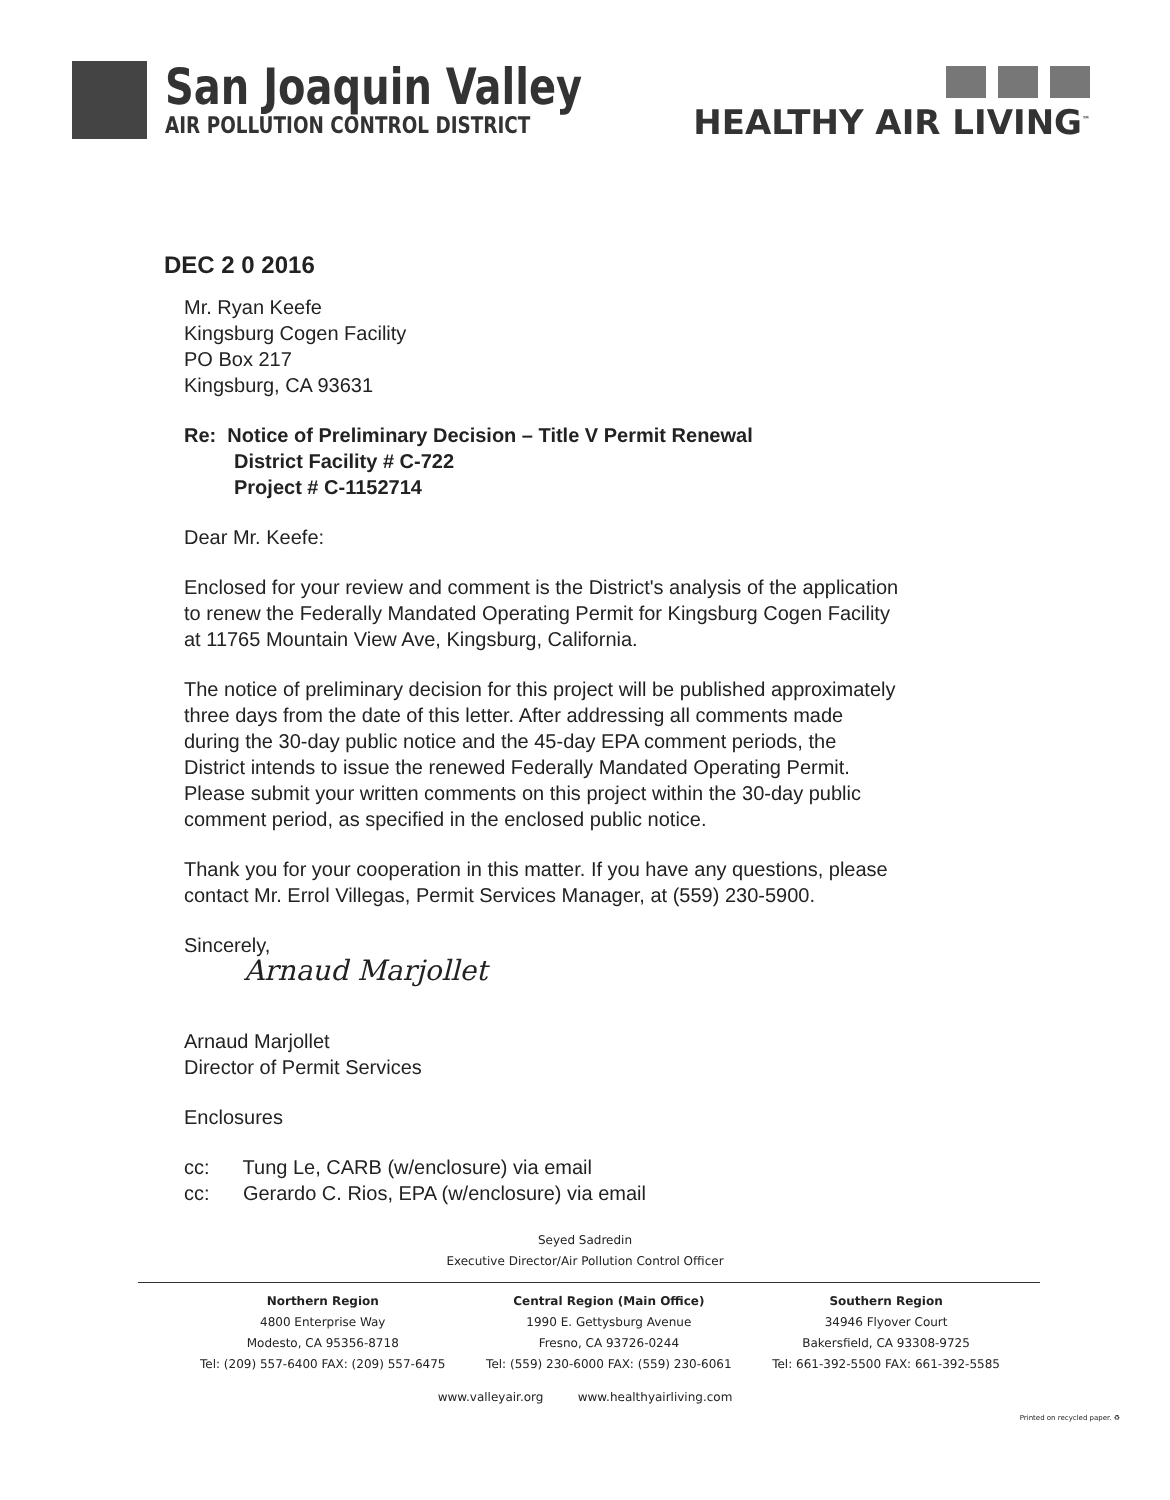San Joaquin Valley
AIR POLLUTION CONTROL DISTRICT
HEALTHY AIR LIVING<sup>™</sup>
DEC 2 0 2016
Mr. Ryan Keefe
Kingsburg Cogen Facility
PO Box 217
Kingsburg, CA 93631
Re: Notice of Preliminary Decision – Title V Permit Renewal
District Facility # C-722
Project # C-1152714
Dear Mr. Keefe:
Enclosed for your review and comment is the District's analysis of the application
to renew the Federally Mandated Operating Permit for Kingsburg Cogen Facility
at 11765 Mountain View Ave, Kingsburg, California.
The notice of preliminary decision for this project will be published approximately
three days from the date of this letter. After addressing all comments made
during the 30-day public notice and the 45-day EPA comment periods, the
District intends to issue the renewed Federally Mandated Operating Permit.
Please submit your written comments on this project within the 30-day public
comment period, as specified in the enclosed public notice.
Thank you for your cooperation in this matter. If you have any questions, please
contact Mr. Errol Villegas, Permit Services Manager, at (559) 230-5900.
Sincerely,
Arnaud Marjollet
Arnaud Marjollet
Director of Permit Services
Enclosures
cc: Tung Le, CARB (w/enclosure) via email
cc: Gerardo C. Rios, EPA (w/enclosure) via email
Seyed Sadredin
Executive Director/Air Pollution Control Officer
Northern Region
4800 Enterprise Way
Modesto, CA 95356-8718
Tel: (209) 557-6400 FAX: (209) 557-6475
Central Region (Main Office)
1990 E. Gettysburg Avenue
Fresno, CA 93726-0244
Tel: (559) 230-6000 FAX: (559) 230-6061
Southern Region
34946 Flyover Court
Bakersfield, CA 93308-9725
Tel: 661-392-5500 FAX: 661-392-5585
www.valleyair.org www.healthyairliving.com
Printed on recycled paper. ♻